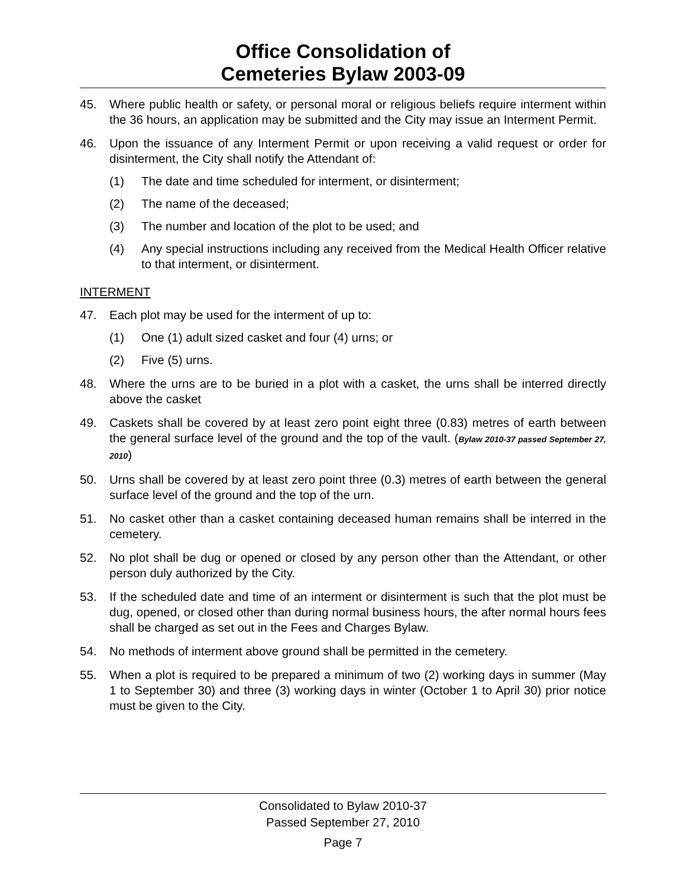Office Consolidation of
Cemeteries Bylaw 2003-09
45. Where public health or safety, or personal moral or religious beliefs require interment within the 36 hours, an application may be submitted and the City may issue an Interment Permit.
46. Upon the issuance of any Interment Permit or upon receiving a valid request or order for disinterment, the City shall notify the Attendant of:
(1) The date and time scheduled for interment, or disinterment;
(2) The name of the deceased;
(3) The number and location of the plot to be used; and
(4) Any special instructions including any received from the Medical Health Officer relative to that interment, or disinterment.
INTERMENT
47. Each plot may be used for the interment of up to:
(1) One (1) adult sized casket and four (4) urns; or
(2) Five (5) urns.
48. Where the urns are to be buried in a plot with a casket, the urns shall be interred directly above the casket
49. Caskets shall be covered by at least zero point eight three (0.83) metres of earth between the general surface level of the ground and the top of the vault. (Bylaw 2010-37 passed September 27, 2010)
50. Urns shall be covered by at least zero point three (0.3) metres of earth between the general surface level of the ground and the top of the urn.
51. No casket other than a casket containing deceased human remains shall be interred in the cemetery.
52. No plot shall be dug or opened or closed by any person other than the Attendant, or other person duly authorized by the City.
53. If the scheduled date and time of an interment or disinterment is such that the plot must be dug, opened, or closed other than during normal business hours, the after normal hours fees shall be charged as set out in the Fees and Charges Bylaw.
54. No methods of interment above ground shall be permitted in the cemetery.
55. When a plot is required to be prepared a minimum of two (2) working days in summer (May 1 to September 30) and three (3) working days in winter (October 1 to April 30) prior notice must be given to the City.
Consolidated to Bylaw 2010-37
Passed September 27, 2010
Page 7